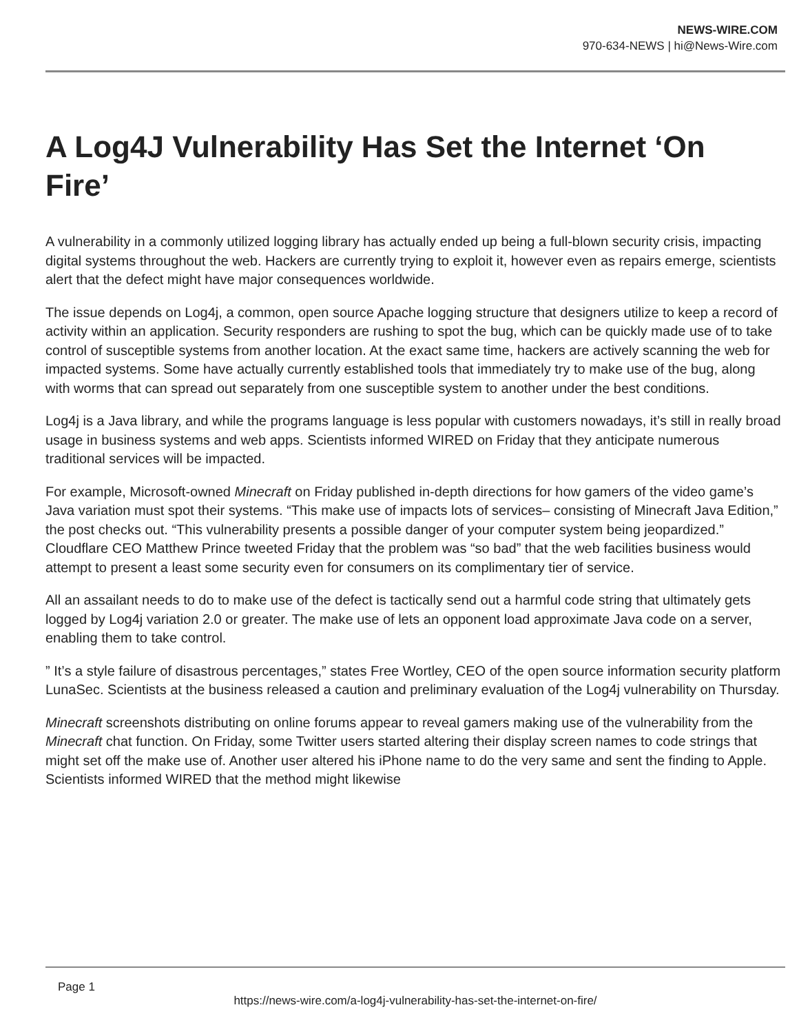NEWS-WIRE.COM
970-634-NEWS | hi@News-Wire.com
A Log4J Vulnerability Has Set the Internet ‘On Fire’
A vulnerability in a commonly utilized logging library has actually ended up being a full-blown security crisis, impacting digital systems throughout the web. Hackers are currently trying to exploit it, however even as repairs emerge, scientists alert that the defect might have major consequences worldwide.
The issue depends on Log4j, a common, open source Apache logging structure that designers utilize to keep a record of activity within an application. Security responders are rushing to spot the bug, which can be quickly made use of to take control of susceptible systems from another location. At the exact same time, hackers are actively scanning the web for impacted systems. Some have actually currently established tools that immediately try to make use of the bug, along with worms that can spread out separately from one susceptible system to another under the best conditions.
Log4j is a Java library, and while the programs language is less popular with customers nowadays, it’s still in really broad usage in business systems and web apps. Scientists informed WIRED on Friday that they anticipate numerous traditional services will be impacted.
For example, Microsoft-owned Minecraft on Friday published in-depth directions for how gamers of the video game’s Java variation must spot their systems. “This make use of impacts lots of services– consisting of Minecraft Java Edition,” the post checks out. “This vulnerability presents a possible danger of your computer system being jeopardized.” Cloudflare CEO Matthew Prince tweeted Friday that the problem was “so bad” that the web facilities business would attempt to present a least some security even for consumers on its complimentary tier of service.
All an assailant needs to do to make use of the defect is tactically send out a harmful code string that ultimately gets logged by Log4j variation 2.0 or greater. The make use of lets an opponent load approximate Java code on a server, enabling them to take control.
” It’s a style failure of disastrous percentages,” states Free Wortley, CEO of the open source information security platform LunaSec. Scientists at the business released a caution and preliminary evaluation of the Log4j vulnerability on Thursday.
Minecraft screenshots distributing on online forums appear to reveal gamers making use of the vulnerability from the Minecraft chat function. On Friday, some Twitter users started altering their display screen names to code strings that might set off the make use of. Another user altered his iPhone name to do the very same and sent the finding to Apple. Scientists informed WIRED that the method might likewise
Page 1
https://news-wire.com/a-log4j-vulnerability-has-set-the-internet-on-fire/